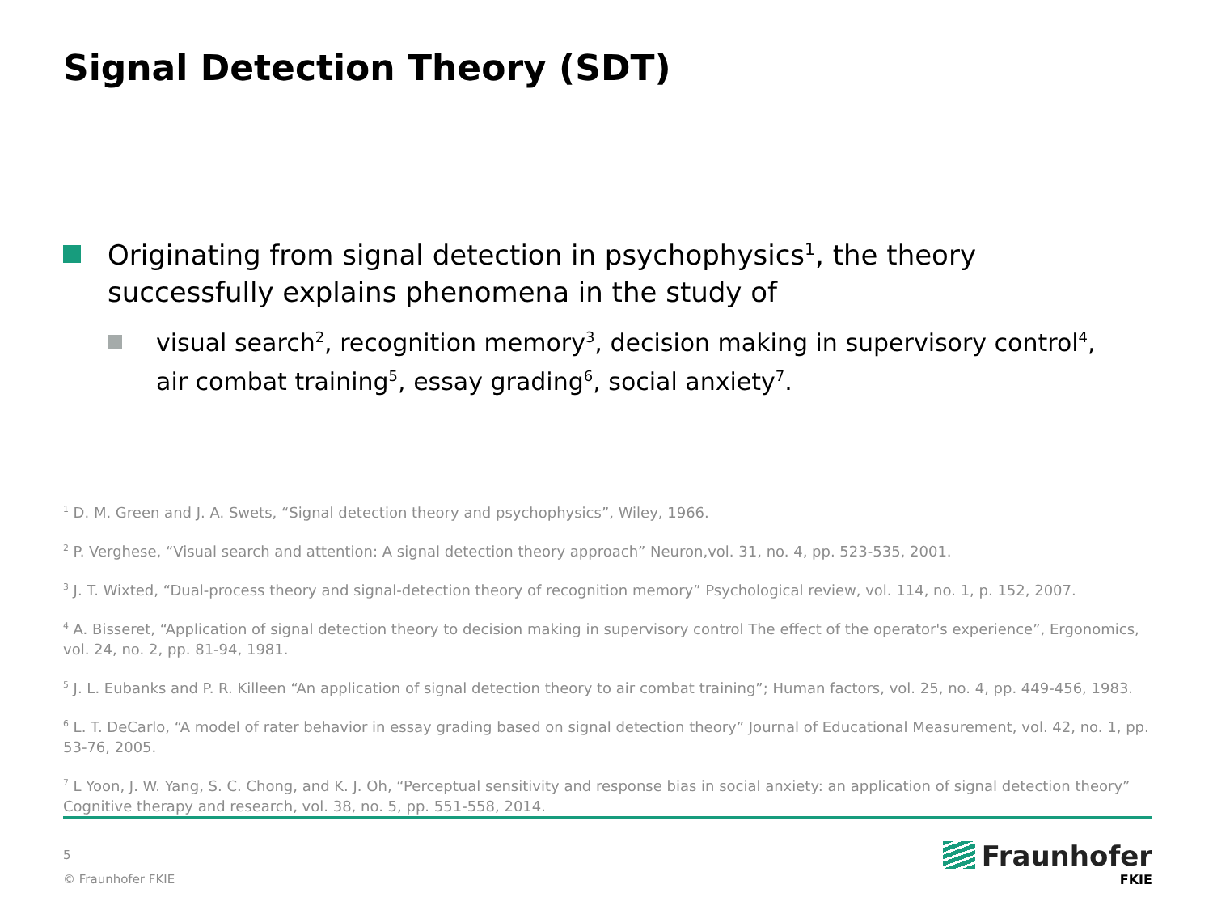Signal Detection Theory (SDT)
Originating from signal detection in psychophysics<sup>1</sup>, the theory successfully explains phenomena in the study of
visual search<sup>2</sup>, recognition memory<sup>3</sup>, decision making in supervisory control<sup>4</sup>, air combat training<sup>5</sup>, essay grading<sup>6</sup>, social anxiety<sup>7</sup>.
<sup>1</sup> D. M. Green and J. A. Swets, “Signal detection theory and psychophysics”, Wiley, 1966.
<sup>2</sup> P. Verghese, “Visual search and attention: A signal detection theory approach” Neuron,vol. 31, no. 4, pp. 523-535, 2001.
<sup>3</sup> J. T. Wixted, “Dual-process theory and signal-detection theory of recognition memory” Psychological review, vol. 114, no. 1, p. 152, 2007.
<sup>4</sup> A. Bisseret, “Application of signal detection theory to decision making in supervisory control The effect of the operator's experience”, Ergonomics, vol. 24, no. 2, pp. 81-94, 1981.
<sup>5</sup> J. L. Eubanks and P. R. Killeen “An application of signal detection theory to air combat training”; Human factors, vol. 25, no. 4, pp. 449-456, 1983.
<sup>6</sup> L. T. DeCarlo, “A model of rater behavior in essay grading based on signal detection theory” Journal of Educational Measurement, vol. 42, no. 1, pp. 53-76, 2005.
<sup>7</sup> L Yoon, J. W. Yang, S. C. Chong, and K. J. Oh, “Perceptual sensitivity and response bias in social anxiety: an application of signal detection theory” Cognitive therapy and research, vol. 38, no. 5, pp. 551-558, 2014.
5
© Fraunhofer FKIE
Fraunhofer
FKIE